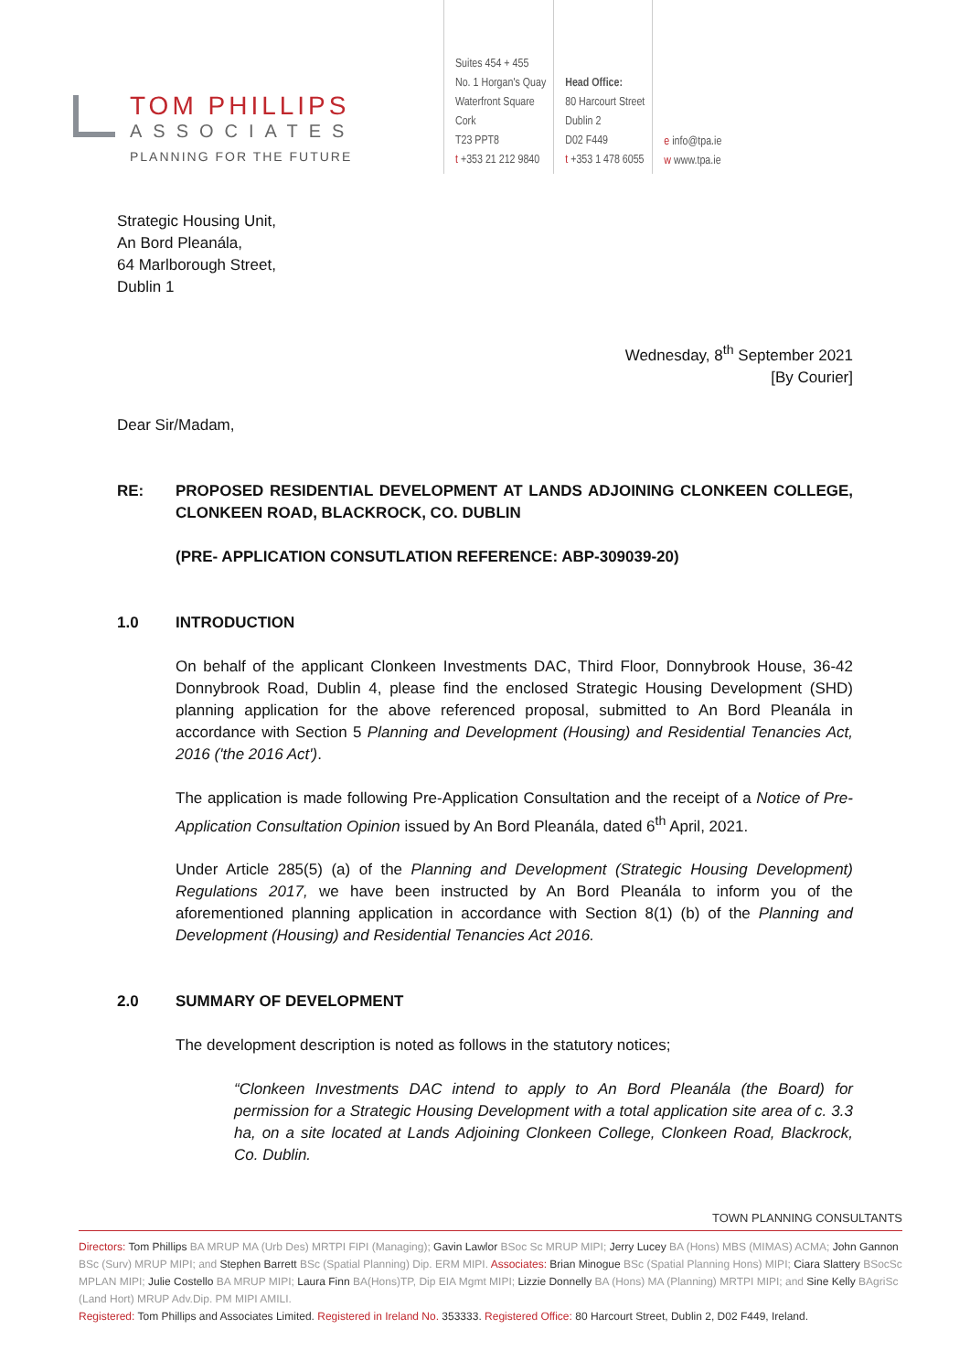TOM PHILLIPS
ASSOCIATES
PLANNING FOR THE FUTURE
Suites 454 + 455
No. 1 Horgan's Quay
Waterfront Square
Cork
T23 PPT8
t +353 21 212 9840
Head Office:
80 Harcourt Street
Dublin 2
D02 F449
t +353 1 478 6055
e info@tpa.ie
w www.tpa.ie
Strategic Housing Unit,
An Bord Pleanála,
64 Marlborough Street,
Dublin 1
Wednesday, 8<sup>th</sup> September 2021
[By Courier]
Dear Sir/Madam,
RE: PROPOSED RESIDENTIAL DEVELOPMENT AT LANDS ADJOINING CLONKEEN COLLEGE, CLONKEEN ROAD, BLACKROCK, CO. DUBLIN
(PRE- APPLICATION CONSUTLATION REFERENCE: ABP-309039-20)
1.0 INTRODUCTION
On behalf of the applicant Clonkeen Investments DAC, Third Floor, Donnybrook House, 36-42 Donnybrook Road, Dublin 4, please find the enclosed Strategic Housing Development (SHD) planning application for the above referenced proposal, submitted to An Bord Pleanála in accordance with Section 5 Planning and Development (Housing) and Residential Tenancies Act, 2016 ('the 2016 Act').
The application is made following Pre-Application Consultation and the receipt of a Notice of Pre-Application Consultation Opinion issued by An Bord Pleanála, dated 6<sup>th</sup> April, 2021.
Under Article 285(5) (a) of the Planning and Development (Strategic Housing Development) Regulations 2017, we have been instructed by An Bord Pleanála to inform you of the aforementioned planning application in accordance with Section 8(1) (b) of the Planning and Development (Housing) and Residential Tenancies Act 2016.
2.0 SUMMARY OF DEVELOPMENT
The development description is noted as follows in the statutory notices;
“Clonkeen Investments DAC intend to apply to An Bord Pleanála (the Board) for permission for a Strategic Housing Development with a total application site area of c. 3.3 ha, on a site located at Lands Adjoining Clonkeen College, Clonkeen Road, Blackrock, Co. Dublin.
TOWN PLANNING CONSULTANTS
Directors: Tom Phillips BA MRUP MA (Urb Des) MRTPI FIPI (Managing); Gavin Lawlor BSoc Sc MRUP MIPI; Jerry Lucey BA (Hons) MBS (MIMAS) ACMA; John Gannon BSc (Surv) MRUP MIPI; and Stephen Barrett BSc (Spatial Planning) Dip. ERM MIPI. Associates: Brian Minogue BSc (Spatial Planning Hons) MIPI; Ciara Slattery BSocSc MPLAN MIPI; Julie Costello BA MRUP MIPI; Laura Finn BA(Hons)TP, Dip EIA Mgmt MIPI; Lizzie Donnelly BA (Hons) MA (Planning) MRTPI MIPI; and Sine Kelly BAgriSc (Land Hort) MRUP Adv.Dip. PM MIPI AMILI.
Registered: Tom Phillips and Associates Limited. Registered in Ireland No. 353333. Registered Office: 80 Harcourt Street, Dublin 2, D02 F449, Ireland.